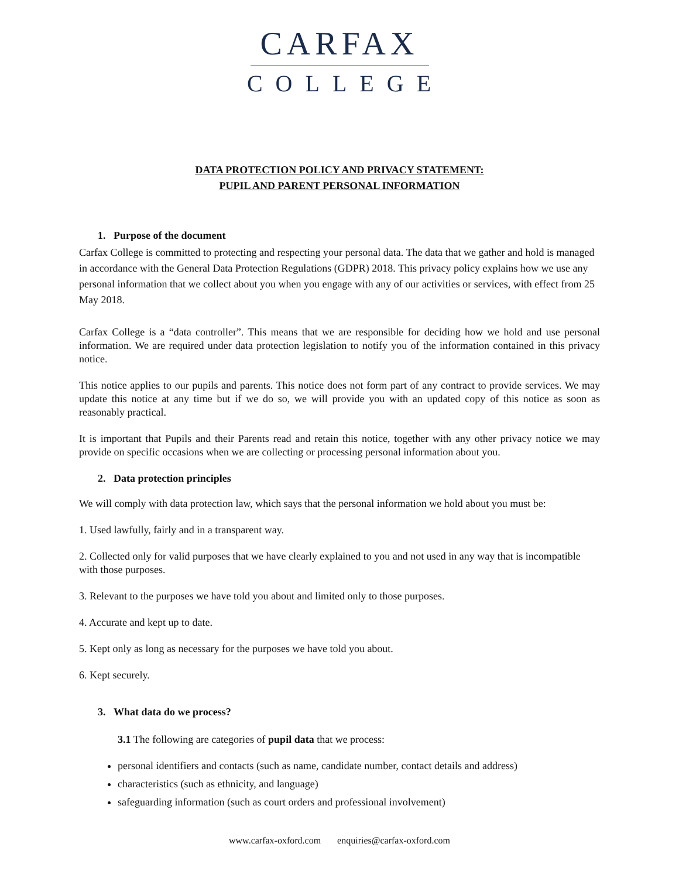CARFAX
COLLEGE
DATA PROTECTION POLICY AND PRIVACY STATEMENT:
PUPIL AND PARENT PERSONAL INFORMATION
1. Purpose of the document
Carfax College is committed to protecting and respecting your personal data. The data that we gather and hold is managed in accordance with the General Data Protection Regulations (GDPR) 2018. This privacy policy explains how we use any personal information that we collect about you when you engage with any of our activities or services, with effect from 25 May 2018.
Carfax College is a “data controller”. This means that we are responsible for deciding how we hold and use personal information. We are required under data protection legislation to notify you of the information contained in this privacy notice.
This notice applies to our pupils and parents. This notice does not form part of any contract to provide services. We may update this notice at any time but if we do so, we will provide you with an updated copy of this notice as soon as reasonably practical.
It is important that Pupils and their Parents read and retain this notice, together with any other privacy notice we may provide on specific occasions when we are collecting or processing personal information about you.
2. Data protection principles
We will comply with data protection law, which says that the personal information we hold about you must be:
1. Used lawfully, fairly and in a transparent way.
2. Collected only for valid purposes that we have clearly explained to you and not used in any way that is incompatible with those purposes.
3. Relevant to the purposes we have told you about and limited only to those purposes.
4. Accurate and kept up to date.
5. Kept only as long as necessary for the purposes we have told you about.
6. Kept securely.
3. What data do we process?
3.1 The following are categories of pupil data that we process:
personal identifiers and contacts (such as name, candidate number, contact details and address)
characteristics (such as ethnicity, and language)
safeguarding information (such as court orders and professional involvement)
www.carfax-oxford.com enquiries@carfax-oxford.com